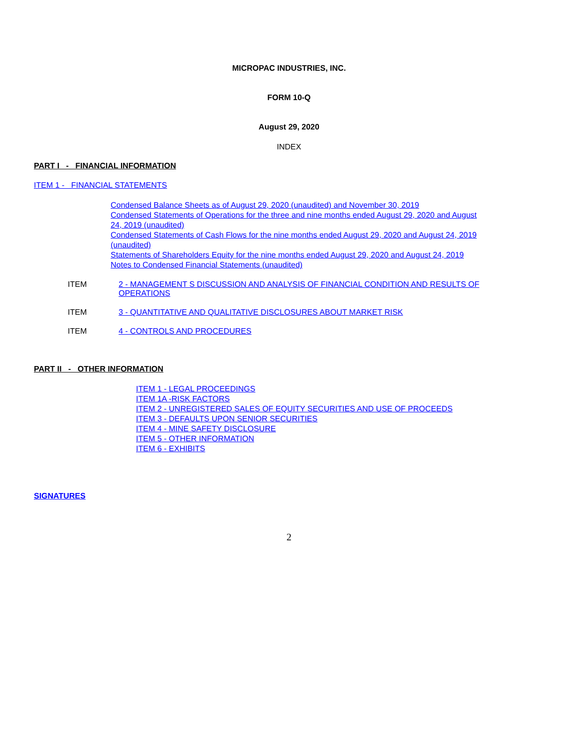MICROPAC INDUSTRIES, INC.
FORM 10-Q
August 29, 2020
INDEX
PART I - FINANCIAL INFORMATION
ITEM 1 - FINANCIAL STATEMENTS
Condensed Balance Sheets as of August 29, 2020 (unaudited) and November 30, 2019
Condensed Statements of Operations for the three and nine months ended August 29, 2020 and August 24, 2019 (unaudited)
Condensed Statements of Cash Flows for the nine months ended August 29, 2020 and August 24, 2019 (unaudited)
Statements of Shareholders Equity for the nine months ended August 29, 2020 and August 24, 2019
Notes to Condensed Financial Statements (unaudited)
ITEM 2 - MANAGEMENT S DISCUSSION AND ANALYSIS OF FINANCIAL CONDITION AND RESULTS OF OPERATIONS
ITEM 3 - QUANTITATIVE AND QUALITATIVE DISCLOSURES ABOUT MARKET RISK
ITEM 4 - CONTROLS AND PROCEDURES
PART II - OTHER INFORMATION
ITEM 1 - LEGAL PROCEEDINGS
ITEM 1A -RISK FACTORS
ITEM 2 - UNREGISTERED SALES OF EQUITY SECURITIES AND USE OF PROCEEDS
ITEM 3 - DEFAULTS UPON SENIOR SECURITIES
ITEM 4 - MINE SAFETY DISCLOSURE
ITEM 5 - OTHER INFORMATION
ITEM 6 - EXHIBITS
SIGNATURES
2